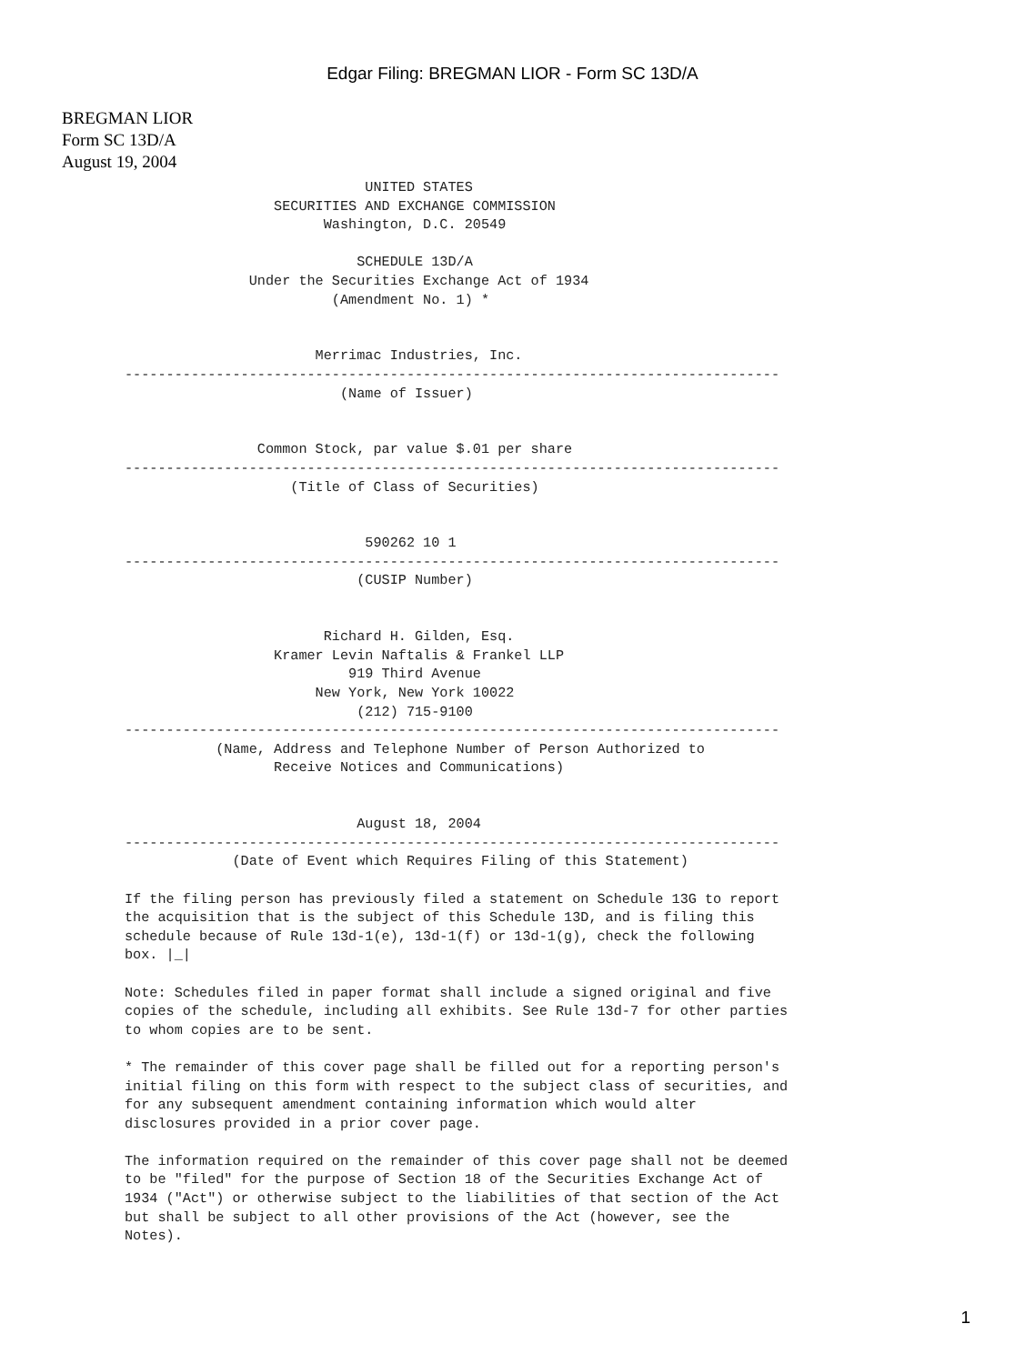Edgar Filing: BREGMAN LIOR - Form SC 13D/A
BREGMAN LIOR
Form SC 13D/A
August 19, 2004
                             UNITED STATES
                  SECURITIES AND EXCHANGE COMMISSION
                        Washington, D.C. 20549

                            SCHEDULE 13D/A
               Under the Securities Exchange Act of 1934
                         (Amendment No. 1) *


                       Merrimac Industries, Inc.
-------------------------------------------------------------------------------
                          (Name of Issuer)


                Common Stock, par value $.01 per share
-------------------------------------------------------------------------------
                    (Title of Class of Securities)


                             590262 10 1
-------------------------------------------------------------------------------
                            (CUSIP Number)


                        Richard H. Gilden, Esq.
                  Kramer Levin Naftalis & Frankel LLP
                           919 Third Avenue
                       New York, New York 10022
                            (212) 715-9100
-------------------------------------------------------------------------------
           (Name, Address and Telephone Number of Person Authorized to
                  Receive Notices and Communications)


                            August 18, 2004
-------------------------------------------------------------------------------
             (Date of Event which Requires Filing of this Statement)

If the filing person has previously filed a statement on Schedule 13G to report
the acquisition that is the subject of this Schedule 13D, and is filing this
schedule because of Rule 13d-1(e), 13d-1(f) or 13d-1(g), check the following
box. |_|

Note: Schedules filed in paper format shall include a signed original and five
copies of the schedule, including all exhibits. See Rule 13d-7 for other parties
to whom copies are to be sent.

* The remainder of this cover page shall be filled out for a reporting person's
initial filing on this form with respect to the subject class of securities, and
for any subsequent amendment containing information which would alter
disclosures provided in a prior cover page.

The information required on the remainder of this cover page shall not be deemed
to be "filed" for the purpose of Section 18 of the Securities Exchange Act of
1934 ("Act") or otherwise subject to the liabilities of that section of the Act
but shall be subject to all other provisions of the Act (however, see the
Notes).
1